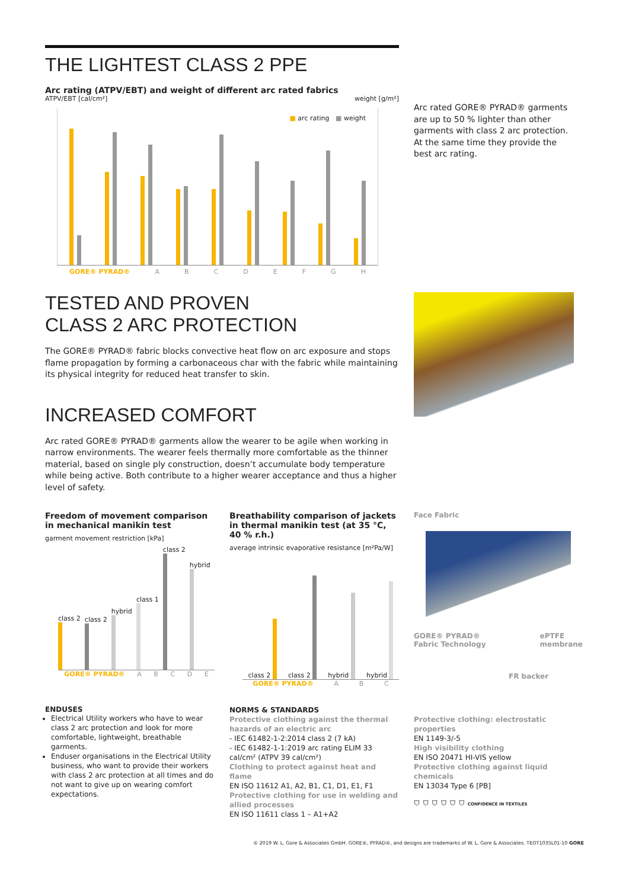THE LIGHTEST CLASS 2 PPE
Arc rating (ATPV/EBT) and weight of different arc rated fabrics
ATPV/EBT [cal/cm²] weight [g/m²]
■ arc rating ■ weight
GORE® PYRAD® ABCDEFGH
Arc rated GORE® PYRAD® garments are up to 50 % lighter than other garments with class 2 arc protection. At the same time they provide the best arc rating.
TESTED AND PROVEN
CLASS 2 ARC PROTECTION
The GORE® PYRAD® fabric blocks convective heat flow on arc exposure and stops flame propagation by forming a carbonaceous char with the fabric while maintaining its physical integrity for reduced heat transfer to skin.
INCREASED COMFORT
Arc rated GORE® PYRAD® garments allow the wearer to be agile when working in narrow environments. The wearer feels thermally more comfortable as the thinner material, based on single ply construction, doesn’t accumulate body temperature while being active. Both contribute to a higher wearer acceptance and thus a higher level of safety.
Freedom of movement comparison in mechanical manikin test
garment movement restriction [kPa]
class 2 class 2 hybrid class 1 class 2 hybrid
GORE® PYRAD® ABCDE
Breathability comparison of jackets in thermal manikin test (at 35 °C, 40 % r.h.)
average intrinsic evaporative resistance [m²Pa/W]
class 2 class 2 hybrid hybrid
GORE® PYRAD® A B C
Face Fabric
GORE® PYRAD®
Fabric Technology ePTFE
membrane
FR backer
ENDUSES
Electrical Utility workers who have to wear class 2 arc protection and look for more comfortable, lightweight, breathable garments.
Enduser organisations in the Electrical Utility business, who want to provide their workers with class 2 arc protection at all times and do not want to give up on wearing comfort expectations.
NORMS & STANDARDS
Protective clothing against the thermal hazards of an electric arc
- IEC 61482-1-2:2014 class 2 (7 kA)
- IEC 61482-1-1:2019 arc rating ELIM 33 cal/cm² (ATPV 39 cal/cm²)
Clothing to protect against heat and flame
EN ISO 11612 A1, A2, B1, C1, D1, E1, F1
Protective clothing for use in welding and allied processes
EN ISO 11611 class 1 – A1+A2
Protective clothing: electrostatic properties
EN 1149-3/-5
High visibility clothing
EN ISO 20471 HI-VIS yellow
Protective clothing against liquid chemicals
EN 13034 Type 6 [PB]
⛉ ⛉ ⛉ ⛉ ⛉ ⛉ CONFIDENCE IN TEXTILES
© 2019 W. L. Gore & Associates GmbH. GORE®, PYRAD®, and designs are trademarks of W. L. Gore & Associates. TEOT1035L01-10 GORE